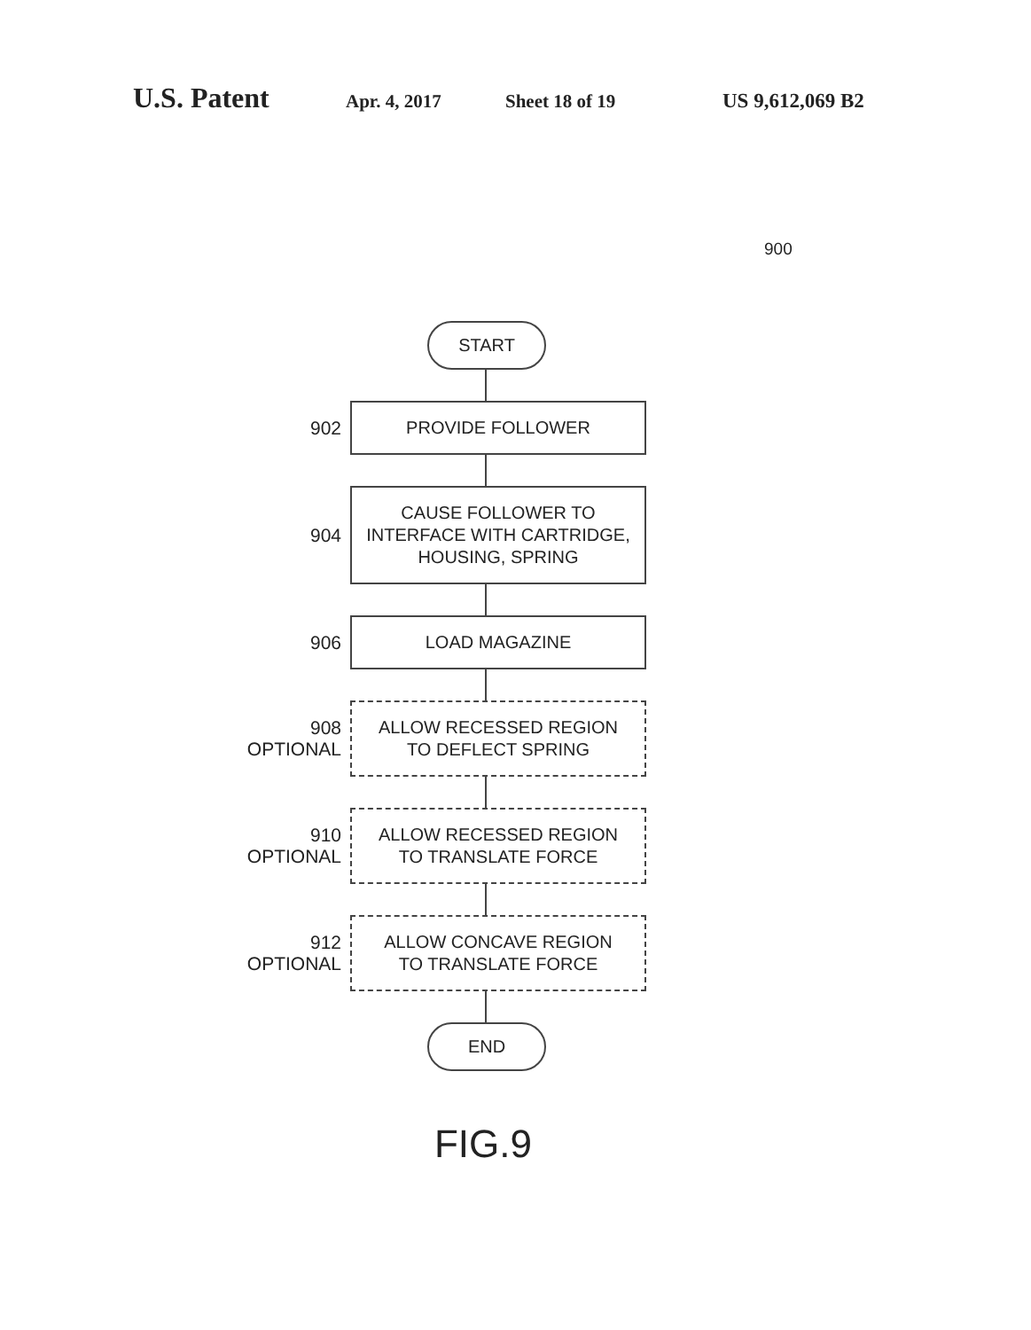U.S. Patent Apr. 4, 2017 Sheet 18 of 19 US 9,612,069 B2
900
START
902
PROVIDE FOLLOWER
904
CAUSE FOLLOWER TO
INTERFACE WITH CARTRIDGE,
HOUSING, SPRING
906
LOAD MAGAZINE
908
OPTIONAL
ALLOW RECESSED REGION
TO DEFLECT SPRING
910
OPTIONAL
ALLOW RECESSED REGION
TO TRANSLATE FORCE
912
OPTIONAL
ALLOW CONCAVE REGION
TO TRANSLATE FORCE
END
FIG.9